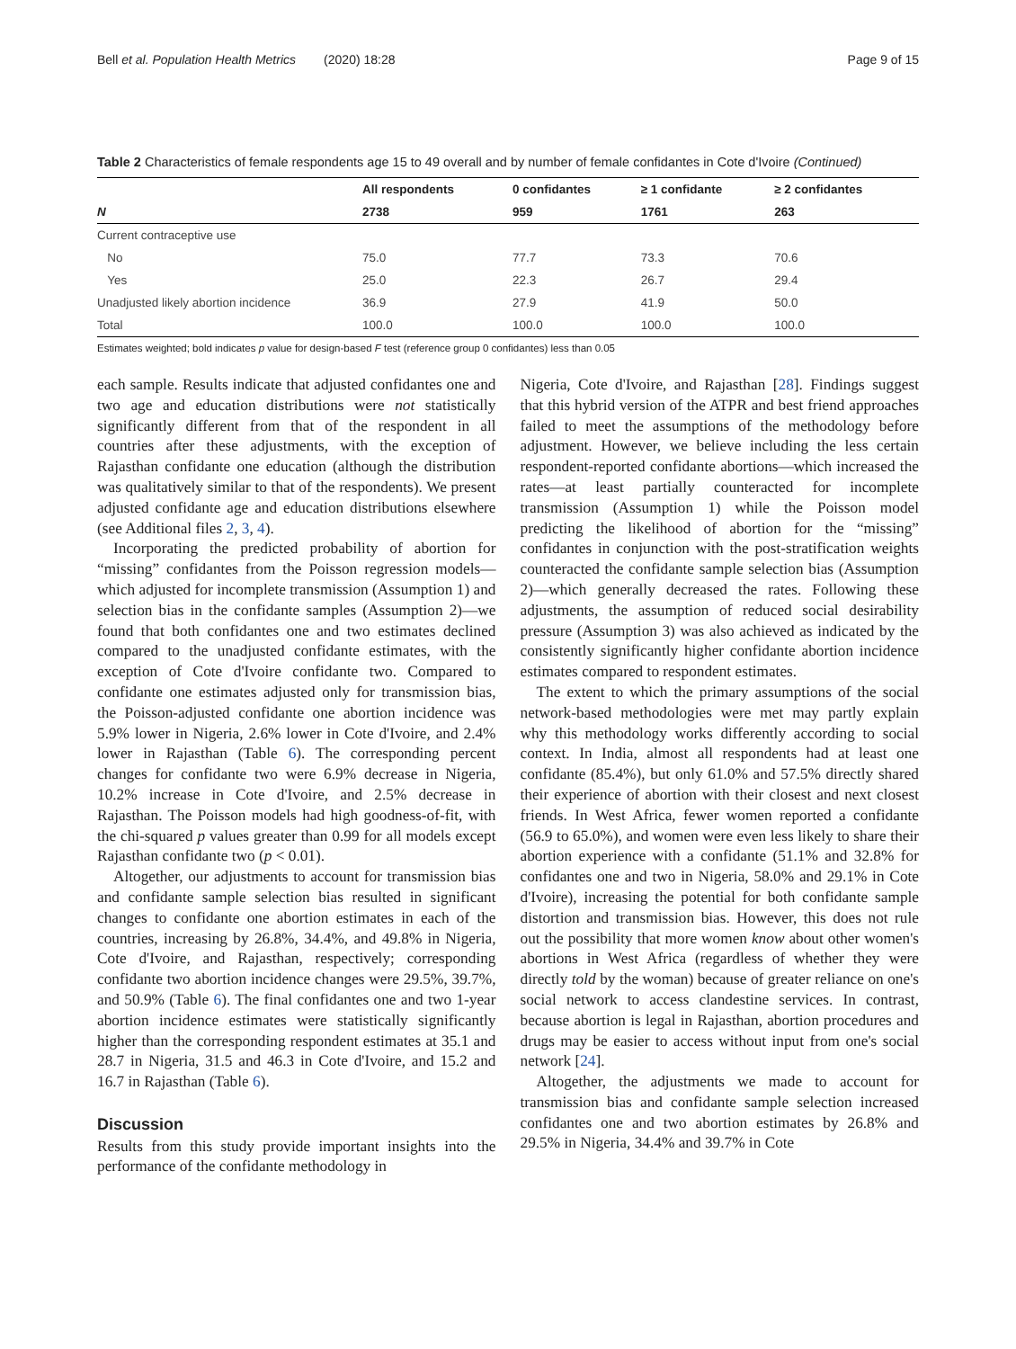Bell et al. Population Health Metrics (2020) 18:28 Page 9 of 15
Table 2 Characteristics of female respondents age 15 to 49 overall and by number of female confidantes in Cote d'Ivoire (Continued)
| | All respondents | 0 confidantes | ≥ 1 confidante | ≥ 2 confidantes |
| --- | --- | --- | --- | --- |
| N | 2738 | 959 | 1761 | 263 |
| Current contraceptive use | | | | |
| No | 75.0 | 77.7 | 73.3 | 70.6 |
| Yes | 25.0 | 22.3 | 26.7 | 29.4 |
| Unadjusted likely abortion incidence | 36.9 | 27.9 | 41.9 | 50.0 |
| Total | 100.0 | 100.0 | 100.0 | 100.0 |
Estimates weighted; bold indicates p value for design-based F test (reference group 0 confidantes) less than 0.05
each sample. Results indicate that adjusted confidantes one and two age and education distributions were not statistically significantly different from that of the respondent in all countries after these adjustments, with the exception of Rajasthan confidante one education (although the distribution was qualitatively similar to that of the respondents). We present adjusted confidante age and education distributions elsewhere (see Additional files 2, 3, 4).
Incorporating the predicted probability of abortion for “missing” confidantes from the Poisson regression models—which adjusted for incomplete transmission (Assumption 1) and selection bias in the confidante samples (Assumption 2)—we found that both confidantes one and two estimates declined compared to the unadjusted confidante estimates, with the exception of Cote d'Ivoire confidante two. Compared to confidante one estimates adjusted only for transmission bias, the Poisson-adjusted confidante one abortion incidence was 5.9% lower in Nigeria, 2.6% lower in Cote d'Ivoire, and 2.4% lower in Rajasthan (Table 6). The corresponding percent changes for confidante two were 6.9% decrease in Nigeria, 10.2% increase in Cote d'Ivoire, and 2.5% decrease in Rajasthan. The Poisson models had high goodness-of-fit, with the chi-squared p values greater than 0.99 for all models except Rajasthan confidante two (p < 0.01).
Altogether, our adjustments to account for transmission bias and confidante sample selection bias resulted in significant changes to confidante one abortion estimates in each of the countries, increasing by 26.8%, 34.4%, and 49.8% in Nigeria, Cote d'Ivoire, and Rajasthan, respectively; corresponding confidante two abortion incidence changes were 29.5%, 39.7%, and 50.9% (Table 6). The final confidantes one and two 1-year abortion incidence estimates were statistically significantly higher than the corresponding respondent estimates at 35.1 and 28.7 in Nigeria, 31.5 and 46.3 in Cote d'Ivoire, and 15.2 and 16.7 in Rajasthan (Table 6).
Discussion
Results from this study provide important insights into the performance of the confidante methodology in
Nigeria, Cote d'Ivoire, and Rajasthan [28]. Findings suggest that this hybrid version of the ATPR and best friend approaches failed to meet the assumptions of the methodology before adjustment. However, we believe including the less certain respondent-reported confidante abortions—which increased the rates—at least partially counteracted for incomplete transmission (Assumption 1) while the Poisson model predicting the likelihood of abortion for the “missing” confidantes in conjunction with the post-stratification weights counteracted the confidante sample selection bias (Assumption 2)—which generally decreased the rates. Following these adjustments, the assumption of reduced social desirability pressure (Assumption 3) was also achieved as indicated by the consistently significantly higher confidante abortion incidence estimates compared to respondent estimates.
The extent to which the primary assumptions of the social network-based methodologies were met may partly explain why this methodology works differently according to social context. In India, almost all respondents had at least one confidante (85.4%), but only 61.0% and 57.5% directly shared their experience of abortion with their closest and next closest friends. In West Africa, fewer women reported a confidante (56.9 to 65.0%), and women were even less likely to share their abortion experience with a confidante (51.1% and 32.8% for confidantes one and two in Nigeria, 58.0% and 29.1% in Cote d'Ivoire), increasing the potential for both confidante sample distortion and transmission bias. However, this does not rule out the possibility that more women know about other women's abortions in West Africa (regardless of whether they were directly told by the woman) because of greater reliance on one's social network to access clandestine services. In contrast, because abortion is legal in Rajasthan, abortion procedures and drugs may be easier to access without input from one's social network [24].
Altogether, the adjustments we made to account for transmission bias and confidante sample selection increased confidantes one and two abortion estimates by 26.8% and 29.5% in Nigeria, 34.4% and 39.7% in Cote